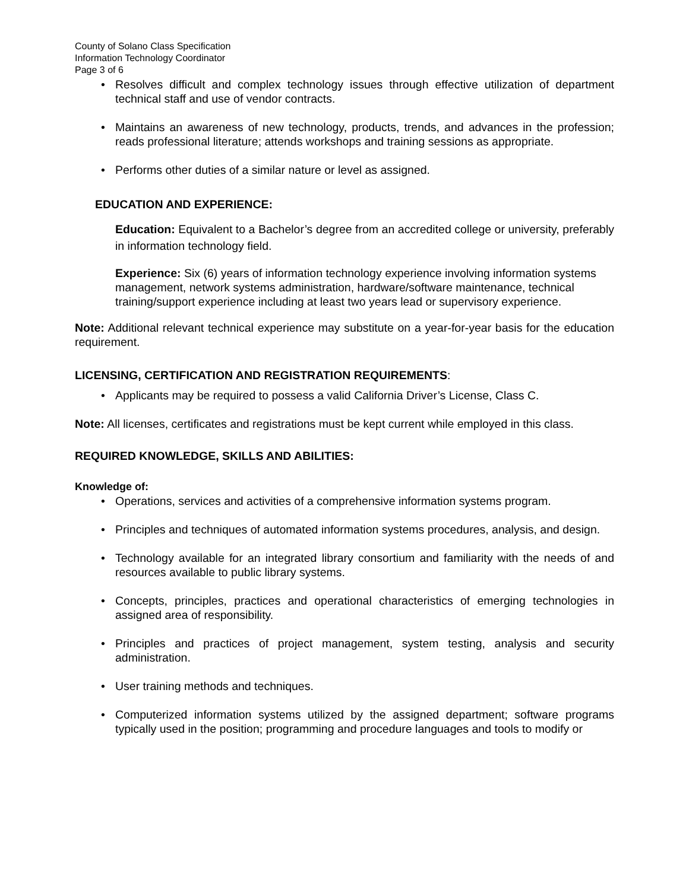County of Solano Class Specification
Information Technology Coordinator
Page 3 of 6
• Resolves difficult and complex technology issues through effective utilization of department technical staff and use of vendor contracts.
• Maintains an awareness of new technology, products, trends, and advances in the profession; reads professional literature; attends workshops and training sessions as appropriate.
• Performs other duties of a similar nature or level as assigned.
EDUCATION AND EXPERIENCE:
Education: Equivalent to a Bachelor’s degree from an accredited college or university, preferably in information technology field.
Experience: Six (6) years of information technology experience involving information systems management, network systems administration, hardware/software maintenance, technical training/support experience including at least two years lead or supervisory experience.
Note: Additional relevant technical experience may substitute on a year-for-year basis for the education requirement.
LICENSING, CERTIFICATION AND REGISTRATION REQUIREMENTS:
• Applicants may be required to possess a valid California Driver’s License, Class C.
Note: All licenses, certificates and registrations must be kept current while employed in this class.
REQUIRED KNOWLEDGE, SKILLS AND ABILITIES:
Knowledge of:
• Operations, services and activities of a comprehensive information systems program.
• Principles and techniques of automated information systems procedures, analysis, and design.
• Technology available for an integrated library consortium and familiarity with the needs of and resources available to public library systems.
• Concepts, principles, practices and operational characteristics of emerging technologies in assigned area of responsibility.
• Principles and practices of project management, system testing, analysis and security administration.
• User training methods and techniques.
• Computerized information systems utilized by the assigned department; software programs typically used in the position; programming and procedure languages and tools to modify or